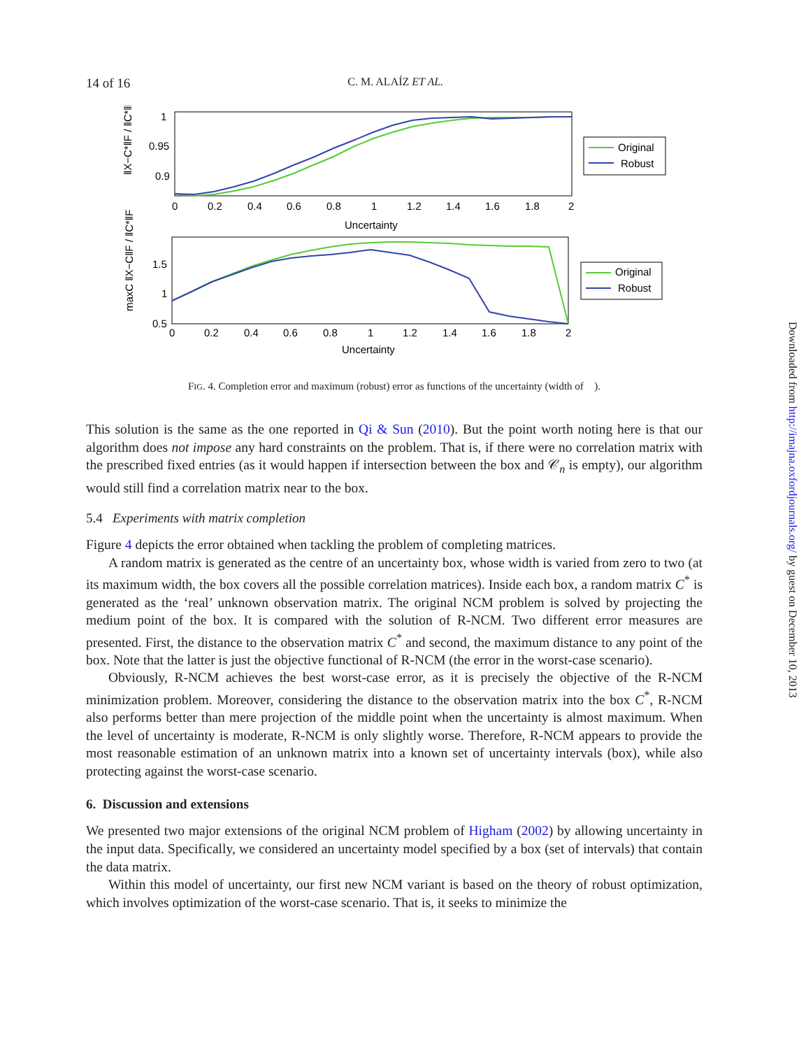14 of 16 C. M. ALAÍZ ET AL.
1
0.95
0.9
0
0.2
0.4
0.6
0.8
1
1.2
1.4
1.6
1.8
2
Uncertainty
‖X−C*‖F / ‖C*‖F
Original
Robust
1.5
1
0.5
0
0.2
0.4
0.6
0.8
1
1.2
1.4
1.6
1.8
2
Uncertainty
maxC ‖X−C‖F / ‖C*‖F
Original
Robust
FIG. 4. Completion error and maximum (robust) error as functions of the uncertainty (width of 𝒝).
This solution is the same as the one reported in Qi & Sun (2010). But the point worth noting here is that our algorithm does not impose any hard constraints on the problem. That is, if there were no correlation matrix with the prescribed fixed entries (as it would happen if intersection between the box and 𝒞<sub>n</sub> is empty), our algorithm would still find a correlation matrix near to the box.
5.4 Experiments with matrix completion
Figure 4 depicts the error obtained when tackling the problem of completing matrices.
A random matrix is generated as the centre of an uncertainty box, whose width is varied from zero to two (at its maximum width, the box covers all the possible correlation matrices). Inside each box, a random matrix C<sup>*</sup> is generated as the ‘real’ unknown observation matrix. The original NCM problem is solved by projecting the medium point of the box. It is compared with the solution of R-NCM. Two different error measures are presented. First, the distance to the observation matrix C<sup>*</sup> and second, the maximum distance to any point of the box. Note that the latter is just the objective functional of R-NCM (the error in the worst-case scenario).
Obviously, R-NCM achieves the best worst-case error, as it is precisely the objective of the R-NCM minimization problem. Moreover, considering the distance to the observation matrix into the box C<sup>*</sup>, R-NCM also performs better than mere projection of the middle point when the uncertainty is almost maximum. When the level of uncertainty is moderate, R-NCM is only slightly worse. Therefore, R-NCM appears to provide the most reasonable estimation of an unknown matrix into a known set of uncertainty intervals (box), while also protecting against the worst-case scenario.
6. Discussion and extensions
We presented two major extensions of the original NCM problem of Higham (2002) by allowing uncertainty in the input data. Specifically, we considered an uncertainty model specified by a box (set of intervals) that contain the data matrix.
Within this model of uncertainty, our first new NCM variant is based on the theory of robust optimization, which involves optimization of the worst-case scenario. That is, it seeks to minimize the
Downloaded from http://imajna.oxfordjournals.org/ by guest on December 10, 2013